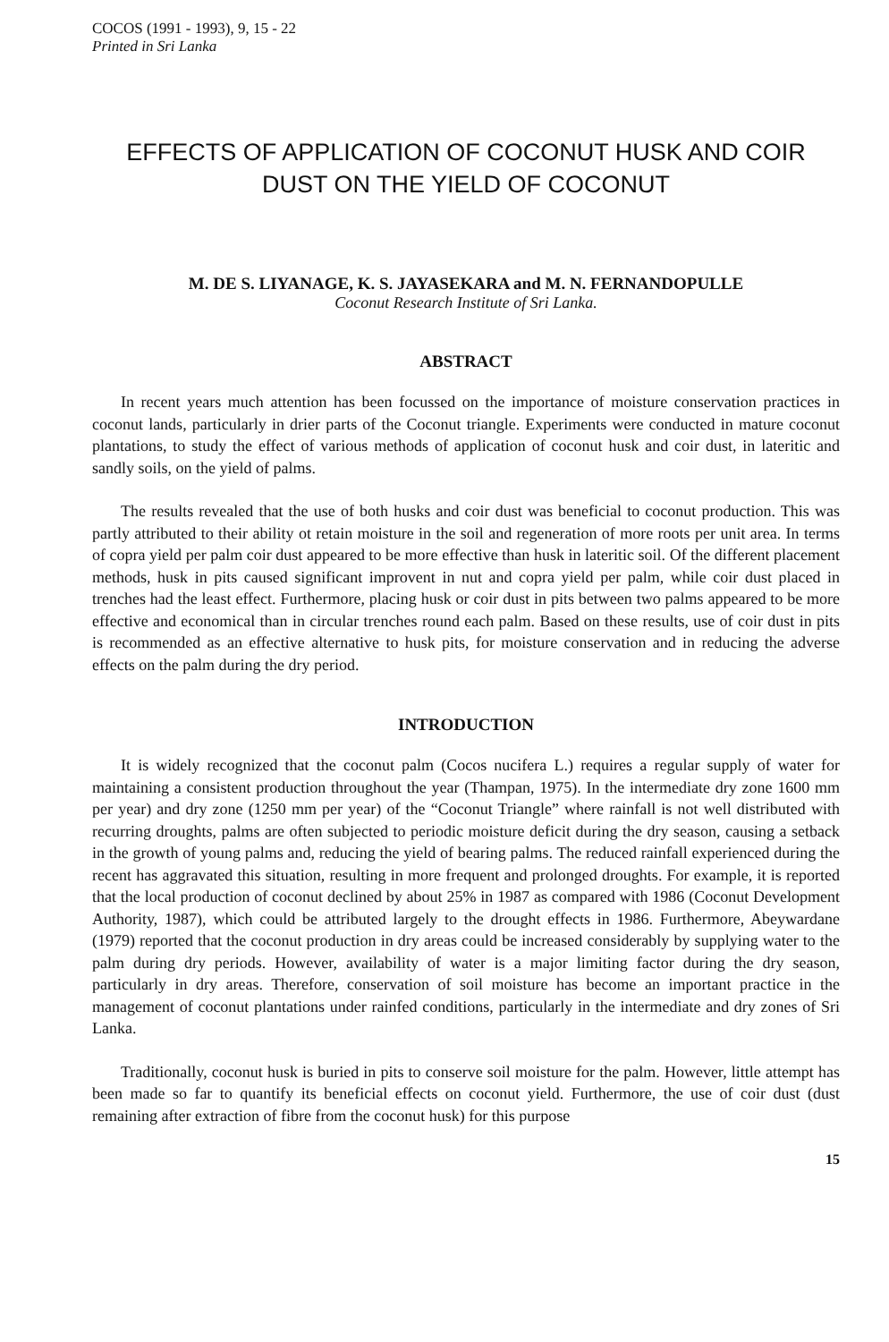COCOS (1991 - 1993), 9, 15 - 22
Printed in Sri Lanka
EFFECTS OF APPLICATION OF COCONUT HUSK AND COIR DUST ON THE YIELD OF COCONUT
M. DE S. LIYANAGE, K. S. JAYASEKARA and M. N. FERNANDOPULLE
Coconut Research Institute of Sri Lanka.
ABSTRACT
In recent years much attention has been focussed on the importance of moisture conservation practices in coconut lands, particularly in drier parts of the Coconut triangle. Experiments were conducted in mature coconut plantations, to study the effect of various methods of application of coconut husk and coir dust, in lateritic and sandly soils, on the yield of palms.
The results revealed that the use of both husks and coir dust was beneficial to coconut production. This was partly attributed to their ability ot retain moisture in the soil and regeneration of more roots per unit area. In terms of copra yield per palm coir dust appeared to be more effective than husk in lateritic soil. Of the different placement methods, husk in pits caused significant improvent in nut and copra yield per palm, while coir dust placed in trenches had the least effect. Furthermore, placing husk or coir dust in pits between two palms appeared to be more effective and economical than in circular trenches round each palm. Based on these results, use of coir dust in pits is recommended as an effective alternative to husk pits, for moisture conservation and in reducing the adverse effects on the palm during the dry period.
INTRODUCTION
It is widely recognized that the coconut palm (Cocos nucifera L.) requires a regular supply of water for maintaining a consistent production throughout the year (Thampan, 1975). In the intermediate dry zone 1600 mm per year) and dry zone (1250 mm per year) of the “Coconut Triangle” where rainfall is not well distributed with recurring droughts, palms are often subjected to periodic moisture deficit during the dry season, causing a setback in the growth of young palms and, reducing the yield of bearing palms. The reduced rainfall experienced during the recent has aggravated this situation, resulting in more frequent and prolonged droughts. For example, it is reported that the local production of coconut declined by about 25% in 1987 as compared with 1986 (Coconut Development Authority, 1987), which could be attributed largely to the drought effects in 1986. Furthermore, Abeywardane (1979) reported that the coconut production in dry areas could be increased considerably by supplying water to the palm during dry periods. However, availability of water is a major limiting factor during the dry season, particularly in dry areas. Therefore, conservation of soil moisture has become an important practice in the management of coconut plantations under rainfed conditions, particularly in the intermediate and dry zones of Sri Lanka.
Traditionally, coconut husk is buried in pits to conserve soil moisture for the palm. However, little attempt has been made so far to quantify its beneficial effects on coconut yield. Furthermore, the use of coir dust (dust remaining after extraction of fibre from the coconut husk) for this purpose
15